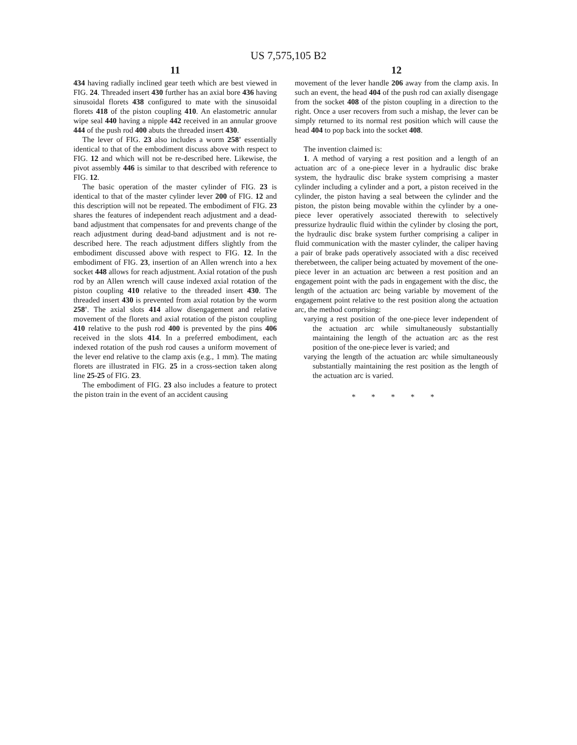US 7,575,105 B2
11
434 having radially inclined gear teeth which are best viewed in FIG. 24. Threaded insert 430 further has an axial bore 436 having sinusoidal florets 438 configured to mate with the sinusoidal florets 418 of the piston coupling 410. An elastometric annular wipe seal 440 having a nipple 442 received in an annular groove 444 of the push rod 400 abuts the threaded insert 430.
The lever of FIG. 23 also includes a worm 258' essentially identical to that of the embodiment discuss above with respect to FIG. 12 and which will not be re-described here. Likewise, the pivot assembly 446 is similar to that described with reference to FIG. 12.
The basic operation of the master cylinder of FIG. 23 is identical to that of the master cylinder lever 200 of FIG. 12 and this description will not be repeated. The embodiment of FIG. 23 shares the features of independent reach adjustment and a dead-band adjustment that compensates for and prevents change of the reach adjustment during dead-band adjustment and is not re-described here. The reach adjustment differs slightly from the embodiment discussed above with respect to FIG. 12. In the embodiment of FIG. 23, insertion of an Allen wrench into a hex socket 448 allows for reach adjustment. Axial rotation of the push rod by an Allen wrench will cause indexed axial rotation of the piston coupling 410 relative to the threaded insert 430. The threaded insert 430 is prevented from axial rotation by the worm 258'. The axial slots 414 allow disengagement and relative movement of the florets and axial rotation of the piston coupling 410 relative to the push rod 400 is prevented by the pins 406 received in the slots 414. In a preferred embodiment, each indexed rotation of the push rod causes a uniform movement of the lever end relative to the clamp axis (e.g., 1 mm). The mating florets are illustrated in FIG. 25 in a cross-section taken along line 25-25 of FIG. 23.
The embodiment of FIG. 23 also includes a feature to protect the piston train in the event of an accident causing
12
movement of the lever handle 206 away from the clamp axis. In such an event, the head 404 of the push rod can axially disengage from the socket 408 of the piston coupling in a direction to the right. Once a user recovers from such a mishap, the lever can be simply returned to its normal rest position which will cause the head 404 to pop back into the socket 408.
The invention claimed is:
1. A method of varying a rest position and a length of an actuation arc of a one-piece lever in a hydraulic disc brake system, the hydraulic disc brake system comprising a master cylinder including a cylinder and a port, a piston received in the cylinder, the piston having a seal between the cylinder and the piston, the piston being movable within the cylinder by a one-piece lever operatively associated therewith to selectively pressurize hydraulic fluid within the cylinder by closing the port, the hydraulic disc brake system further comprising a caliper in fluid communication with the master cylinder, the caliper having a pair of brake pads operatively associated with a disc received therebetween, the caliper being actuated by movement of the one-piece lever in an actuation arc between a rest position and an engagement point with the pads in engagement with the disc, the length of the actuation arc being variable by movement of the engagement point relative to the rest position along the actuation arc, the method comprising:
varying a rest position of the one-piece lever independent of the actuation arc while simultaneously substantially maintaining the length of the actuation arc as the rest position of the one-piece lever is varied; and
varying the length of the actuation arc while simultaneously substantially maintaining the rest position as the length of the actuation arc is varied.
* * * * *